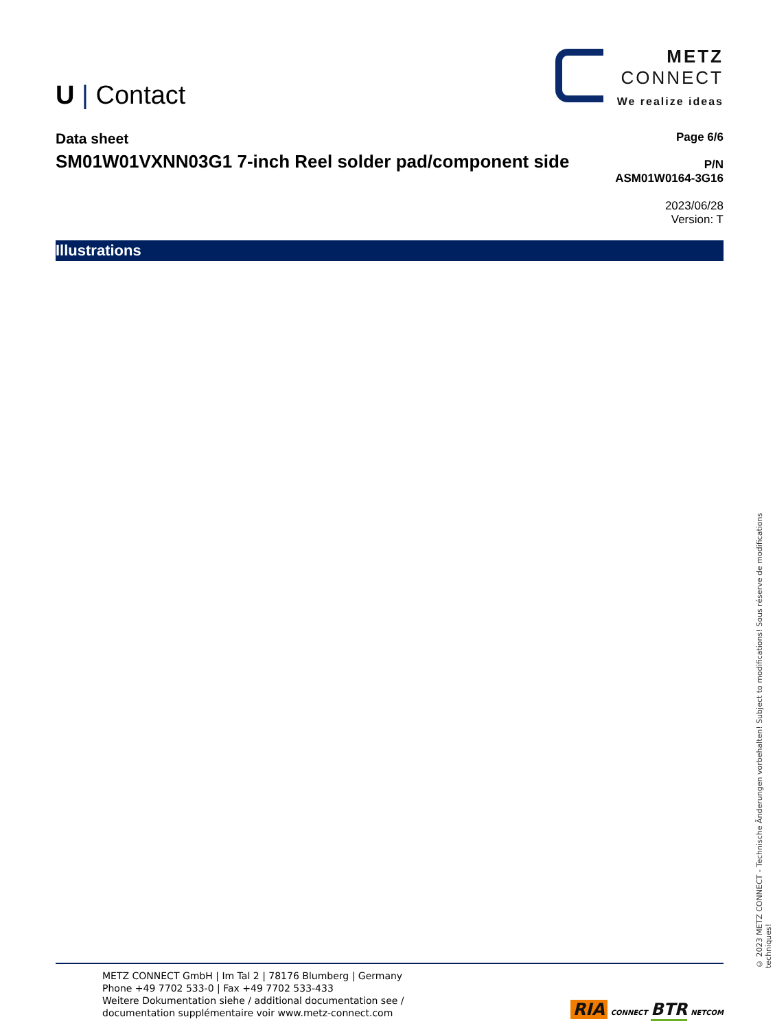U | Contact
METZ
CONNECT
We realize ideas
Data sheet
SM01W01VXNN03G1 7-inch Reel solder pad/component side
Page 6/6
P/N
ASM01W0164-3G16
2023/06/28
Version: T
Illustrations
METZ CONNECT GmbH | Im Tal 2 | 78176 Blumberg | Germany
Phone +49 7702 533-0 | Fax +49 7702 533-433
Weitere Dokumentation siehe / additional documentation see /
documentation supplémentaire voir www.metz-connect.com
RIA CONNECT BTR NETCOM
© 2023 METZ CONNECT - Technische Änderungen vorbehalten! Subject to modifications! Sous réserve de modifications techniques!